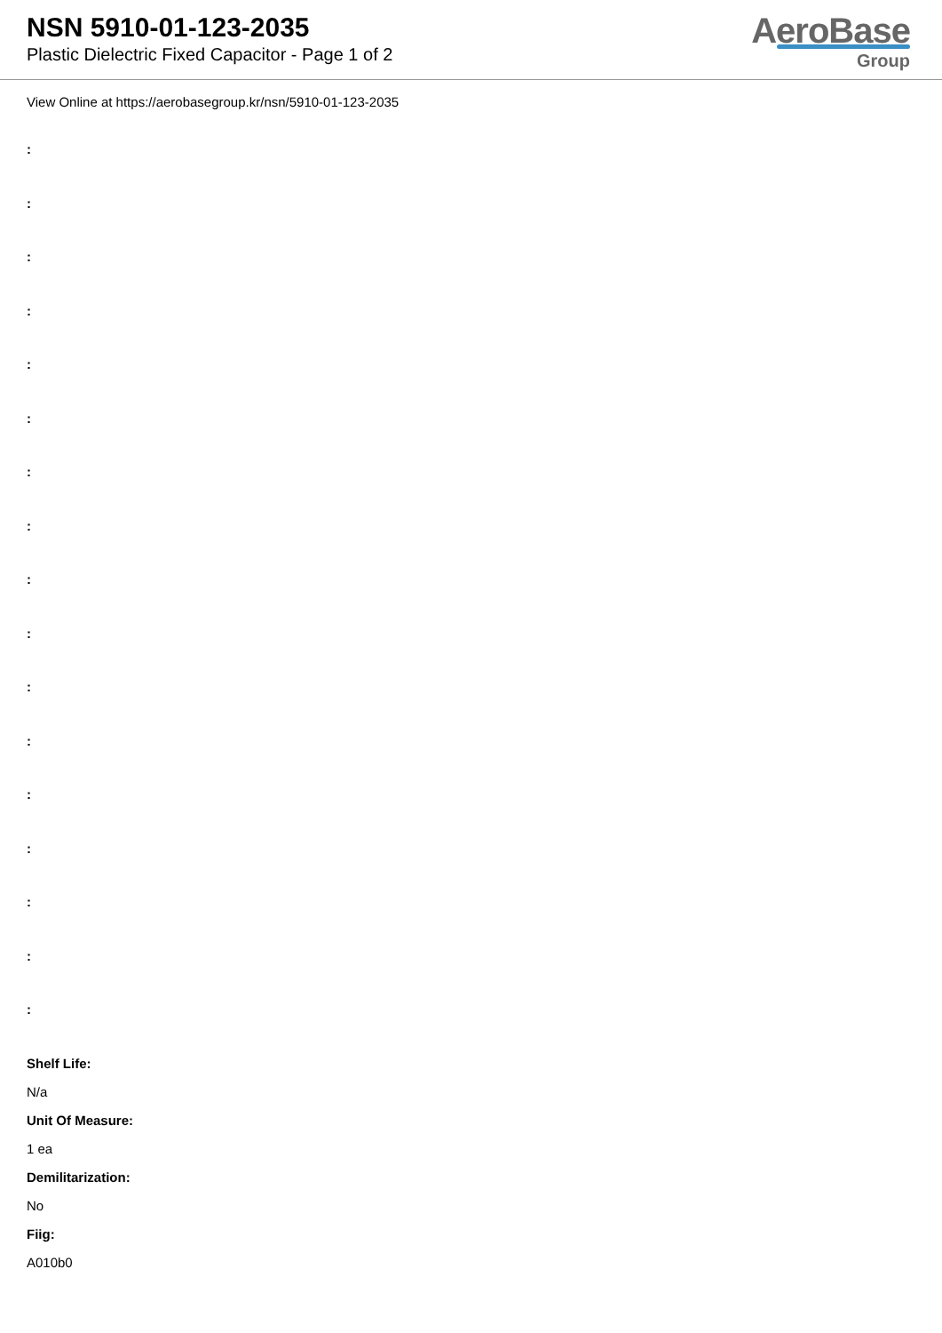NSN 5910-01-123-2035
Plastic Dielectric Fixed Capacitor - Page 1 of 2
AeroBase
Group
View Online at https://aerobasegroup.kr/nsn/5910-01-123-2035
:
:
:
:
:
:
:
:
:
:
:
:
:
:
:
:
:
Shelf Life:
N/a
Unit Of Measure:
1 ea
Demilitarization:
No
Fiig:
A010b0